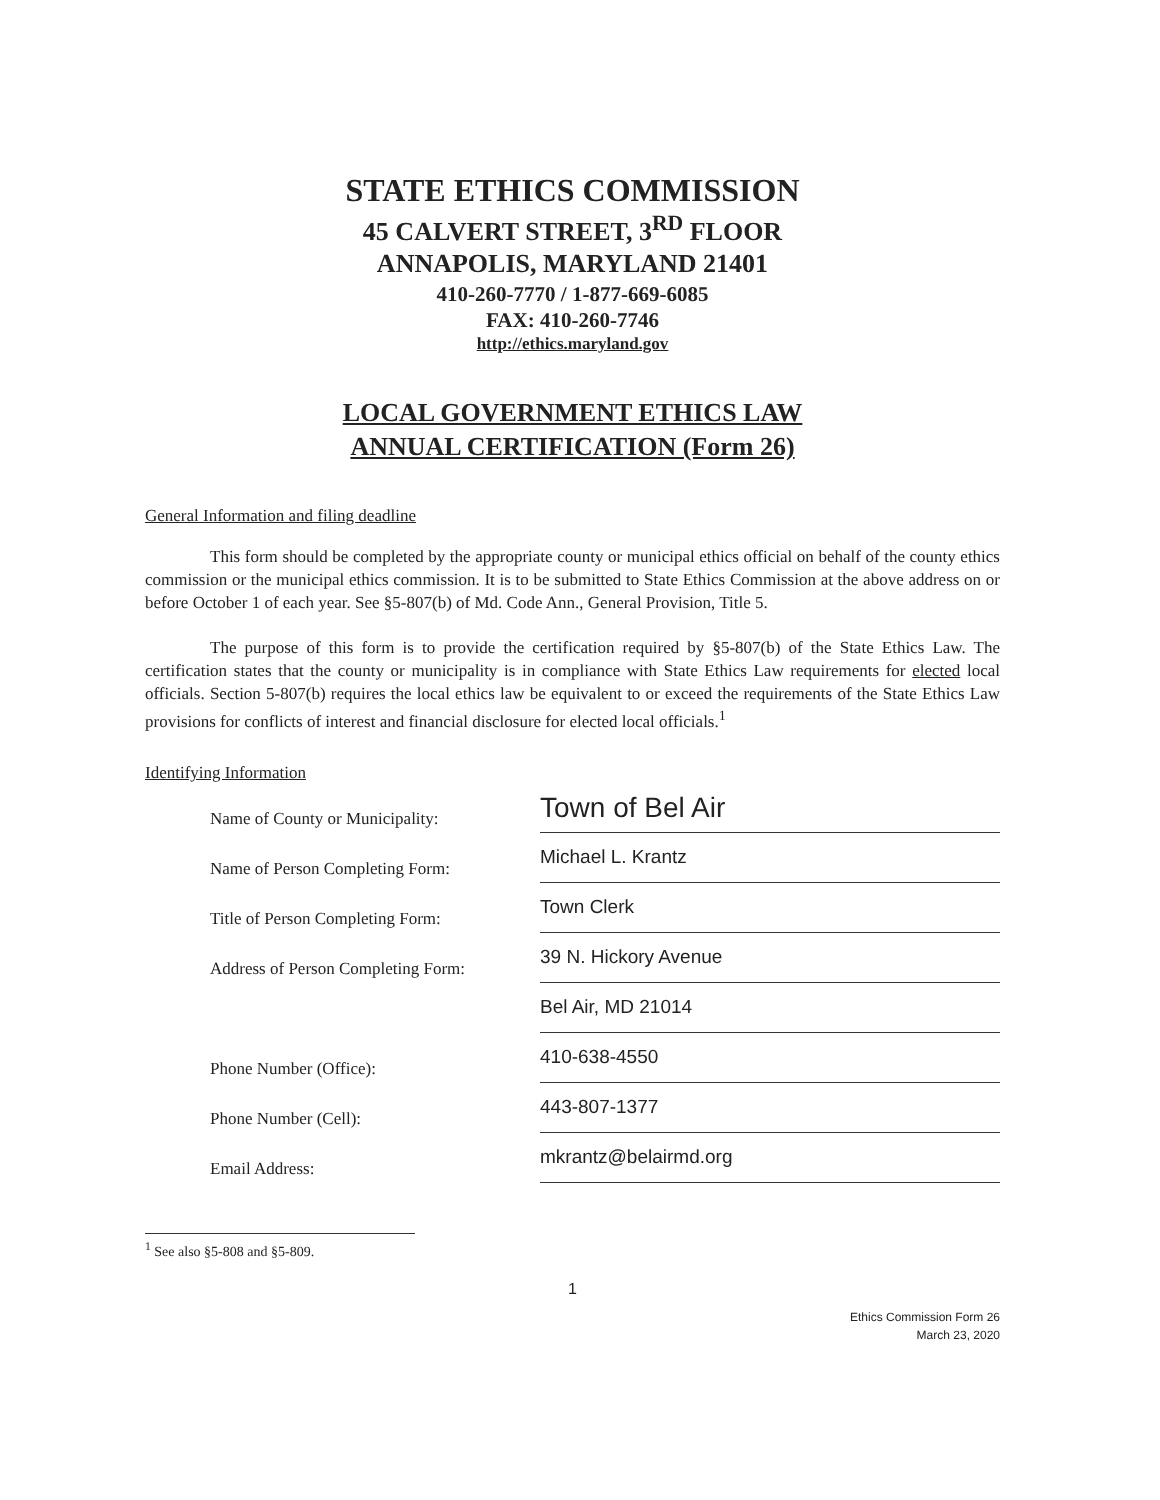STATE ETHICS COMMISSION
45 CALVERT STREET, 3<sup>RD</sup> FLOOR
ANNAPOLIS, MARYLAND 21401
410-260-7770 / 1-877-669-6085
FAX: 410-260-7746
http://ethics.maryland.gov
LOCAL GOVERNMENT ETHICS LAW
ANNUAL CERTIFICATION (Form 26)
General Information and filing deadline
This form should be completed by the appropriate county or municipal ethics official on behalf of the county ethics commission or the municipal ethics commission. It is to be submitted to State Ethics Commission at the above address on or before October 1 of each year. See §5-807(b) of Md. Code Ann., General Provision, Title 5.
The purpose of this form is to provide the certification required by §5-807(b) of the State Ethics Law. The certification states that the county or municipality is in compliance with State Ethics Law requirements for elected local officials. Section 5-807(b) requires the local ethics law be equivalent to or exceed the requirements of the State Ethics Law provisions for conflicts of interest and financial disclosure for elected local officials.<sup>1</sup>
Identifying Information
Name of County or Municipality:
Town of Bel Air
Name of Person Completing Form:
Michael L. Krantz
Title of Person Completing Form:
Town Clerk
Address of Person Completing Form:
39 N. Hickory Avenue
Bel Air, MD 21014
Phone Number (Office):
410-638-4550
Phone Number (Cell):
443-807-1377
Email Address:
mkrantz@belairmd.org
<sup>1</sup> See also §5-808 and §5-809.
1
Ethics Commission Form 26
March 23, 2020